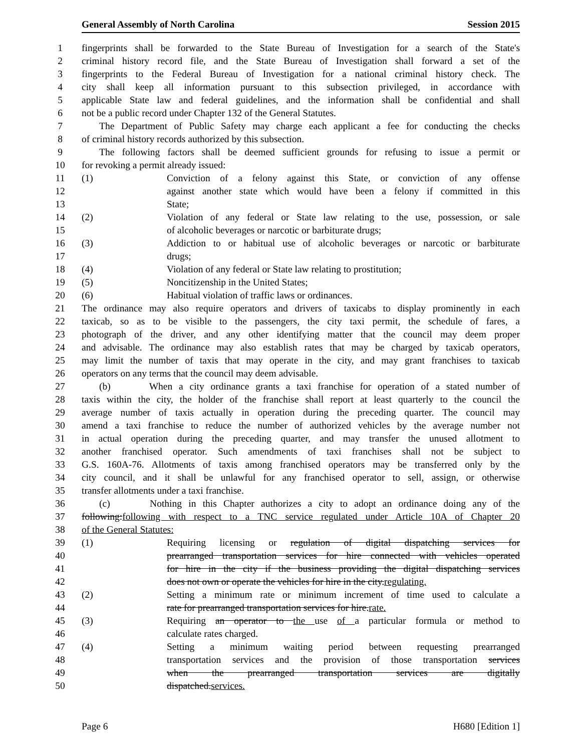General Assembly of North Carolina Session 2015
1 fingerprints shall be forwarded to the State Bureau of Investigation for a search of the State's
2 criminal history record file, and the State Bureau of Investigation shall forward a set of the
3 fingerprints to the Federal Bureau of Investigation for a national criminal history check. The
4 city shall keep all information pursuant to this subsection privileged, in accordance with
5 applicable State law and federal guidelines, and the information shall be confidential and shall
6 not be a public record under Chapter 132 of the General Statutes.
7 The Department of Public Safety may charge each applicant a fee for conducting the checks
8 of criminal history records authorized by this subsection.
9 The following factors shall be deemed sufficient grounds for refusing to issue a permit or
10 for revoking a permit already issued:
11 (1) Conviction of a felony against this State, or conviction of any offense
12 against another state which would have been a felony if committed in this
13 State;
14 (2) Violation of any federal or State law relating to the use, possession, or sale
15 of alcoholic beverages or narcotic or barbiturate drugs;
16 (3) Addiction to or habitual use of alcoholic beverages or narcotic or barbiturate
17 drugs;
18 (4) Violation of any federal or State law relating to prostitution;
19 (5) Noncitizenship in the United States;
20 (6) Habitual violation of traffic laws or ordinances.
21 The ordinance may also require operators and drivers of taxicabs to display prominently in each
22 taxicab, so as to be visible to the passengers, the city taxi permit, the schedule of fares, a
23 photograph of the driver, and any other identifying matter that the council may deem proper
24 and advisable. The ordinance may also establish rates that may be charged by taxicab operators,
25 may limit the number of taxis that may operate in the city, and may grant franchises to taxicab
26 operators on any terms that the council may deem advisable.
27 (b) When a city ordinance grants a taxi franchise for operation of a stated number of
28 taxis within the city, the holder of the franchise shall report at least quarterly to the council the
29 average number of taxis actually in operation during the preceding quarter. The council may
30 amend a taxi franchise to reduce the number of authorized vehicles by the average number not
31 in actual operation during the preceding quarter, and may transfer the unused allotment to
32 another franchised operator. Such amendments of taxi franchises shall not be subject to
33 G.S. 160A-76. Allotments of taxis among franchised operators may be transferred only by the
34 city council, and it shall be unlawful for any franchised operator to sell, assign, or otherwise
35 transfer allotments under a taxi franchise.
36 (c) Nothing in this Chapter authorizes a city to adopt an ordinance doing any of the
37 following:following with respect to a TNC service regulated under Article 10A of Chapter 20
38 of the General Statutes:
39 (1) Requiring licensing or regulation of digital dispatching services for
40 prearranged transportation services for hire connected with vehicles operated
41 for hire in the city if the business providing the digital dispatching services
42 does not own or operate the vehicles for hire in the city.regulating.
43 (2) Setting a minimum rate or minimum increment of time used to calculate a
44 rate for prearranged transportation services for hire.rate.
45 (3) Requiring an operator to the use of a particular formula or method to
46 calculate rates charged.
47 (4) Setting a minimum waiting period between requesting prearranged
48 transportation services and the provision of those transportation services
49 when the prearranged transportation services are digitally
50 dispatched.services.
Page 6 H680 [Edition 1]